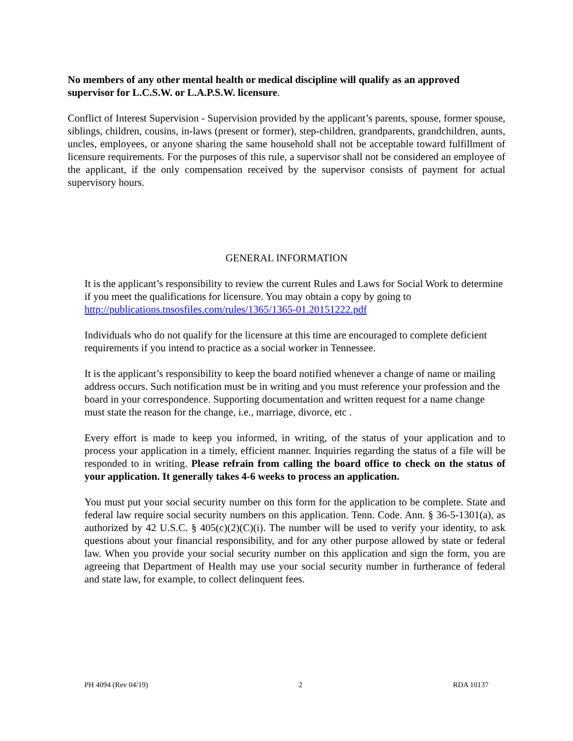No members of any other mental health or medical discipline will qualify as an approved supervisor for L.C.S.W. or L.A.P.S.W. licensure.
Conflict of Interest Supervision - Supervision provided by the applicant’s parents, spouse, former spouse, siblings, children, cousins, in-laws (present or former), step-children, grandparents, grandchildren, aunts, uncles, employees, or anyone sharing the same household shall not be acceptable toward fulfillment of licensure requirements. For the purposes of this rule, a supervisor shall not be considered an employee of the applicant, if the only compensation received by the supervisor consists of payment for actual supervisory hours.
GENERAL INFORMATION
It is the applicant’s responsibility to review the current Rules and Laws for Social Work to determine if you meet the qualifications for licensure. You may obtain a copy by going to http://publications.tnsosfiles.com/rules/1365/1365-01.20151222.pdf
Individuals who do not qualify for the licensure at this time are encouraged to complete deficient requirements if you intend to practice as a social worker in Tennessee.
It is the applicant’s responsibility to keep the board notified whenever a change of name or mailing address occurs. Such notification must be in writing and you must reference your profession and the board in your correspondence. Supporting documentation and written request for a name change must state the reason for the change, i.e., marriage, divorce, etc .
Every effort is made to keep you informed, in writing, of the status of your application and to process your application in a timely, efficient manner. Inquiries regarding the status of a file will be responded to in writing. Please refrain from calling the board office to check on the status of your application. It generally takes 4-6 weeks to process an application.
You must put your social security number on this form for the application to be complete. State and federal law require social security numbers on this application. Tenn. Code. Ann. § 36-5-1301(a), as authorized by 42 U.S.C. § 405(c)(2)(C)(i). The number will be used to verify your identity, to ask questions about your financial responsibility, and for any other purpose allowed by state or federal law. When you provide your social security number on this application and sign the form, you are agreeing that Department of Health may use your social security number in furtherance of federal and state law, for example, to collect delinquent fees.
PH 4094 (Rev 04/19) 2 RDA 10137